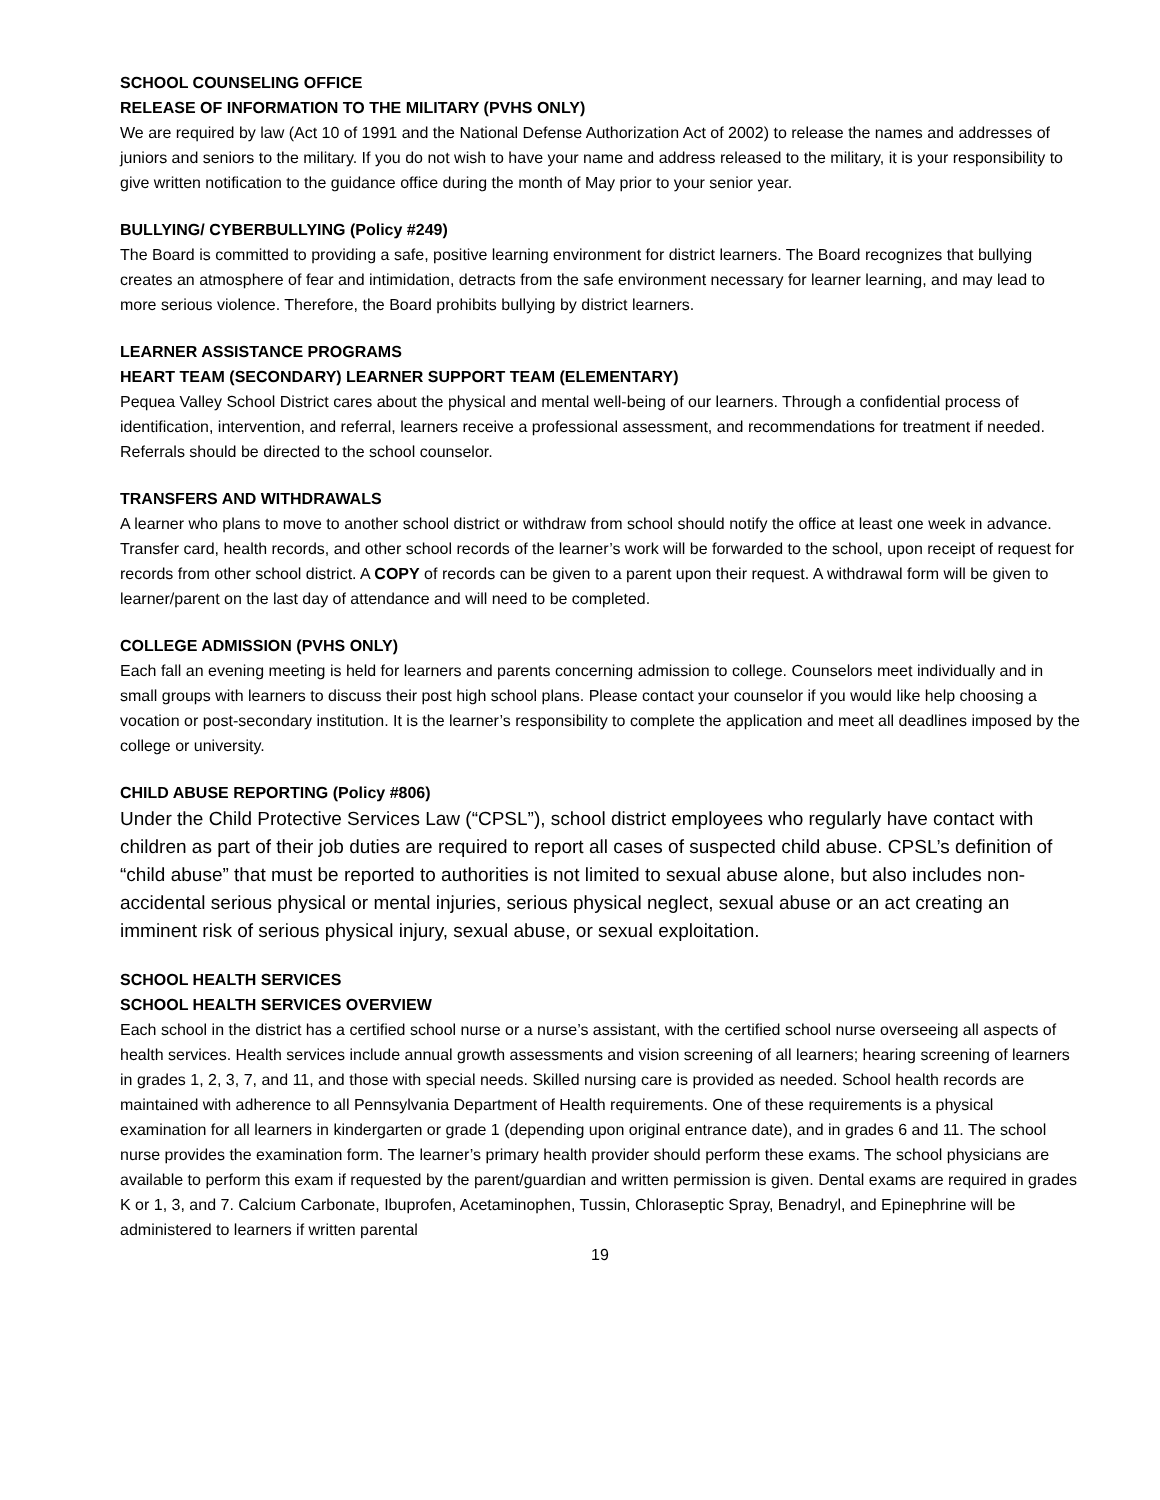SCHOOL COUNSELING OFFICE
RELEASE OF INFORMATION TO THE MILITARY (PVHS ONLY)
We are required by law (Act 10 of 1991 and the National Defense Authorization Act of 2002) to release the names and addresses of juniors and seniors to the military. If you do not wish to have your name and address released to the military, it is your responsibility to give written notification to the guidance office during the month of May prior to your senior year.
BULLYING/ CYBERBULLYING (Policy #249)
The Board is committed to providing a safe, positive learning environment for district learners. The Board recognizes that bullying creates an atmosphere of fear and intimidation, detracts from the safe environment necessary for learner learning, and may lead to more serious violence. Therefore, the Board prohibits bullying by district learners.
LEARNER ASSISTANCE PROGRAMS
HEART TEAM (SECONDARY) LEARNER SUPPORT TEAM (ELEMENTARY)
Pequea Valley School District cares about the physical and mental well-being of our learners. Through a confidential process of identification, intervention, and referral, learners receive a professional assessment, and recommendations for treatment if needed. Referrals should be directed to the school counselor.
TRANSFERS AND WITHDRAWALS
A learner who plans to move to another school district or withdraw from school should notify the office at least one week in advance. Transfer card, health records, and other school records of the learner’s work will be forwarded to the school, upon receipt of request for records from other school district. A COPY of records can be given to a parent upon their request. A withdrawal form will be given to learner/parent on the last day of attendance and will need to be completed.
COLLEGE ADMISSION (PVHS ONLY)
Each fall an evening meeting is held for learners and parents concerning admission to college. Counselors meet individually and in small groups with learners to discuss their post high school plans. Please contact your counselor if you would like help choosing a vocation or post-secondary institution. It is the learner’s responsibility to complete the application and meet all deadlines imposed by the college or university.
CHILD ABUSE REPORTING (Policy #806)
Under the Child Protective Services Law (“CPSL”), school district employees who regularly have contact with children as part of their job duties are required to report all cases of suspected child abuse. CPSL’s definition of “child abuse” that must be reported to authorities is not limited to sexual abuse alone, but also includes non-accidental serious physical or mental injuries, serious physical neglect, sexual abuse or an act creating an imminent risk of serious physical injury, sexual abuse, or sexual exploitation.
SCHOOL HEALTH SERVICES
SCHOOL HEALTH SERVICES OVERVIEW
Each school in the district has a certified school nurse or a nurse’s assistant, with the certified school nurse overseeing all aspects of health services. Health services include annual growth assessments and vision screening of all learners; hearing screening of learners in grades 1, 2, 3, 7, and 11, and those with special needs. Skilled nursing care is provided as needed. School health records are maintained with adherence to all Pennsylvania Department of Health requirements. One of these requirements is a physical examination for all learners in kindergarten or grade 1 (depending upon original entrance date), and in grades 6 and 11. The school nurse provides the examination form. The learner’s primary health provider should perform these exams. The school physicians are available to perform this exam if requested by the parent/guardian and written permission is given. Dental exams are required in grades K or 1, 3, and 7. Calcium Carbonate, Ibuprofen, Acetaminophen, Tussin, Chloraseptic Spray, Benadryl, and Epinephrine will be administered to learners if written parental
19